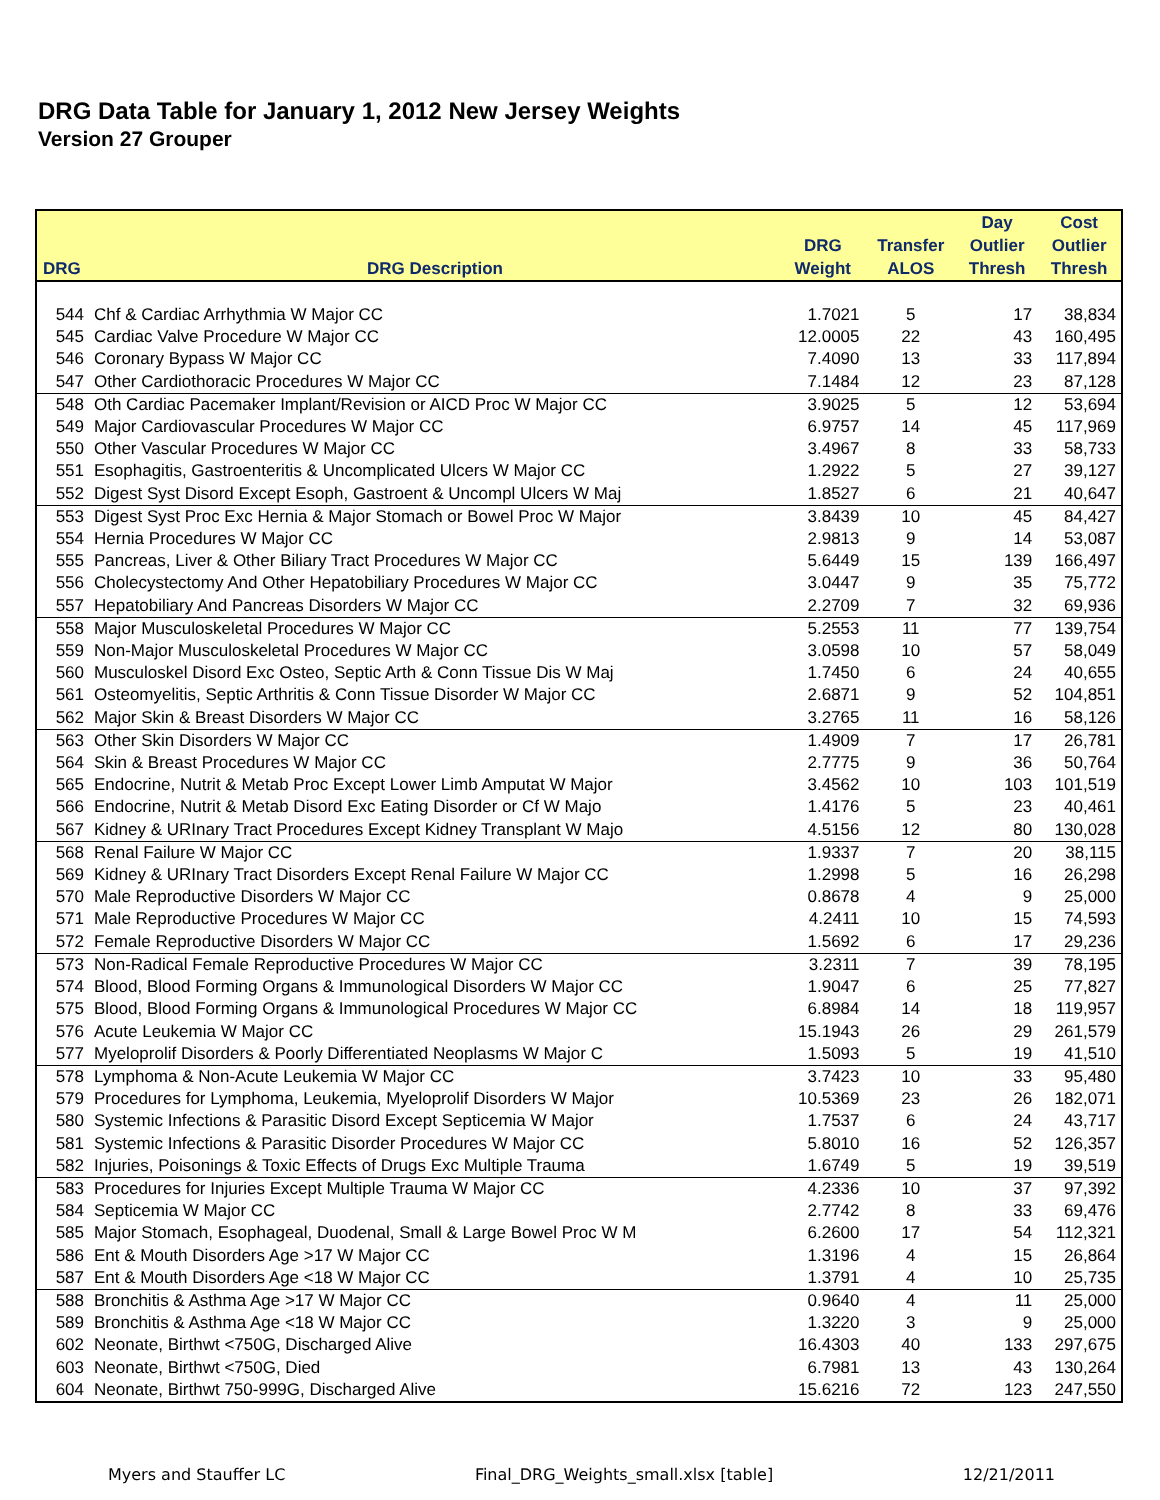DRG Data Table for January 1, 2012 New Jersey Weights
Version 27 Grouper
| DRG | DRG Description | DRG Weight | Transfer ALOS | Day Outlier Thresh | Cost Outlier Thresh |
| --- | --- | --- | --- | --- | --- |
| 544 | Chf & Cardiac Arrhythmia W Major CC | 1.7021 | 5 | 17 | 38,834 |
| 545 | Cardiac Valve Procedure W Major CC | 12.0005 | 22 | 43 | 160,495 |
| 546 | Coronary Bypass W Major CC | 7.4090 | 13 | 33 | 117,894 |
| 547 | Other Cardiothoracic Procedures W Major CC | 7.1484 | 12 | 23 | 87,128 |
| 548 | Oth Cardiac Pacemaker Implant/Revision or AICD Proc W Major CC | 3.9025 | 5 | 12 | 53,694 |
| 549 | Major Cardiovascular Procedures W Major CC | 6.9757 | 14 | 45 | 117,969 |
| 550 | Other Vascular Procedures W Major CC | 3.4967 | 8 | 33 | 58,733 |
| 551 | Esophagitis, Gastroenteritis & Uncomplicated Ulcers W Major CC | 1.2922 | 5 | 27 | 39,127 |
| 552 | Digest Syst Disord Except Esoph, Gastroent & Uncompl Ulcers W Maj | 1.8527 | 6 | 21 | 40,647 |
| 553 | Digest Syst Proc Exc Hernia & Major Stomach or Bowel Proc W Major | 3.8439 | 10 | 45 | 84,427 |
| 554 | Hernia Procedures W Major CC | 2.9813 | 9 | 14 | 53,087 |
| 555 | Pancreas, Liver & Other Biliary Tract Procedures W Major CC | 5.6449 | 15 | 139 | 166,497 |
| 556 | Cholecystectomy And Other Hepatobiliary Procedures W Major CC | 3.0447 | 9 | 35 | 75,772 |
| 557 | Hepatobiliary And Pancreas Disorders W Major CC | 2.2709 | 7 | 32 | 69,936 |
| 558 | Major Musculoskeletal Procedures W Major CC | 5.2553 | 11 | 77 | 139,754 |
| 559 | Non-Major Musculoskeletal Procedures W Major CC | 3.0598 | 10 | 57 | 58,049 |
| 560 | Musculoskel Disord Exc Osteo, Septic Arth & Conn Tissue Dis W Maj | 1.7450 | 6 | 24 | 40,655 |
| 561 | Osteomyelitis, Septic Arthritis & Conn Tissue Disorder W Major CC | 2.6871 | 9 | 52 | 104,851 |
| 562 | Major Skin & Breast Disorders W Major CC | 3.2765 | 11 | 16 | 58,126 |
| 563 | Other Skin Disorders W Major CC | 1.4909 | 7 | 17 | 26,781 |
| 564 | Skin & Breast Procedures W Major CC | 2.7775 | 9 | 36 | 50,764 |
| 565 | Endocrine, Nutrit & Metab Proc Except Lower Limb Amputat W Major | 3.4562 | 10 | 103 | 101,519 |
| 566 | Endocrine, Nutrit & Metab Disord Exc Eating Disorder or Cf W Majo | 1.4176 | 5 | 23 | 40,461 |
| 567 | Kidney & URInary Tract Procedures Except Kidney Transplant W Majo | 4.5156 | 12 | 80 | 130,028 |
| 568 | Renal Failure W Major CC | 1.9337 | 7 | 20 | 38,115 |
| 569 | Kidney & URInary Tract Disorders Except Renal Failure W Major CC | 1.2998 | 5 | 16 | 26,298 |
| 570 | Male Reproductive Disorders W Major CC | 0.8678 | 4 | 9 | 25,000 |
| 571 | Male Reproductive Procedures W Major CC | 4.2411 | 10 | 15 | 74,593 |
| 572 | Female Reproductive Disorders W Major CC | 1.5692 | 6 | 17 | 29,236 |
| 573 | Non-Radical Female Reproductive Procedures W Major CC | 3.2311 | 7 | 39 | 78,195 |
| 574 | Blood, Blood Forming Organs & Immunological Disorders W Major CC | 1.9047 | 6 | 25 | 77,827 |
| 575 | Blood, Blood Forming Organs & Immunological Procedures W Major CC | 6.8984 | 14 | 18 | 119,957 |
| 576 | Acute Leukemia W Major CC | 15.1943 | 26 | 29 | 261,579 |
| 577 | Myeloprolif Disorders & Poorly Differentiated Neoplasms W Major C | 1.5093 | 5 | 19 | 41,510 |
| 578 | Lymphoma & Non-Acute Leukemia W Major CC | 3.7423 | 10 | 33 | 95,480 |
| 579 | Procedures for Lymphoma, Leukemia, Myeloprolif Disorders W Major | 10.5369 | 23 | 26 | 182,071 |
| 580 | Systemic Infections & Parasitic Disord Except Septicemia W Major | 1.7537 | 6 | 24 | 43,717 |
| 581 | Systemic Infections & Parasitic Disorder Procedures W Major CC | 5.8010 | 16 | 52 | 126,357 |
| 582 | Injuries, Poisonings & Toxic Effects of Drugs Exc Multiple Trauma | 1.6749 | 5 | 19 | 39,519 |
| 583 | Procedures for Injuries Except Multiple Trauma W Major CC | 4.2336 | 10 | 37 | 97,392 |
| 584 | Septicemia W Major CC | 2.7742 | 8 | 33 | 69,476 |
| 585 | Major Stomach, Esophageal, Duodenal, Small & Large Bowel Proc W M | 6.2600 | 17 | 54 | 112,321 |
| 586 | Ent & Mouth Disorders Age >17 W Major CC | 1.3196 | 4 | 15 | 26,864 |
| 587 | Ent & Mouth Disorders Age <18 W Major CC | 1.3791 | 4 | 10 | 25,735 |
| 588 | Bronchitis & Asthma Age >17 W Major CC | 0.9640 | 4 | 11 | 25,000 |
| 589 | Bronchitis & Asthma Age <18 W Major CC | 1.3220 | 3 | 9 | 25,000 |
| 602 | Neonate, Birthwt <750G, Discharged Alive | 16.4303 | 40 | 133 | 297,675 |
| 603 | Neonate, Birthwt <750G, Died | 6.7981 | 13 | 43 | 130,264 |
| 604 | Neonate, Birthwt 750-999G, Discharged Alive | 15.6216 | 72 | 123 | 247,550 |
Myers and Stauffer LC Final_DRG_Weights_small.xlsx [table] 12/21/2011